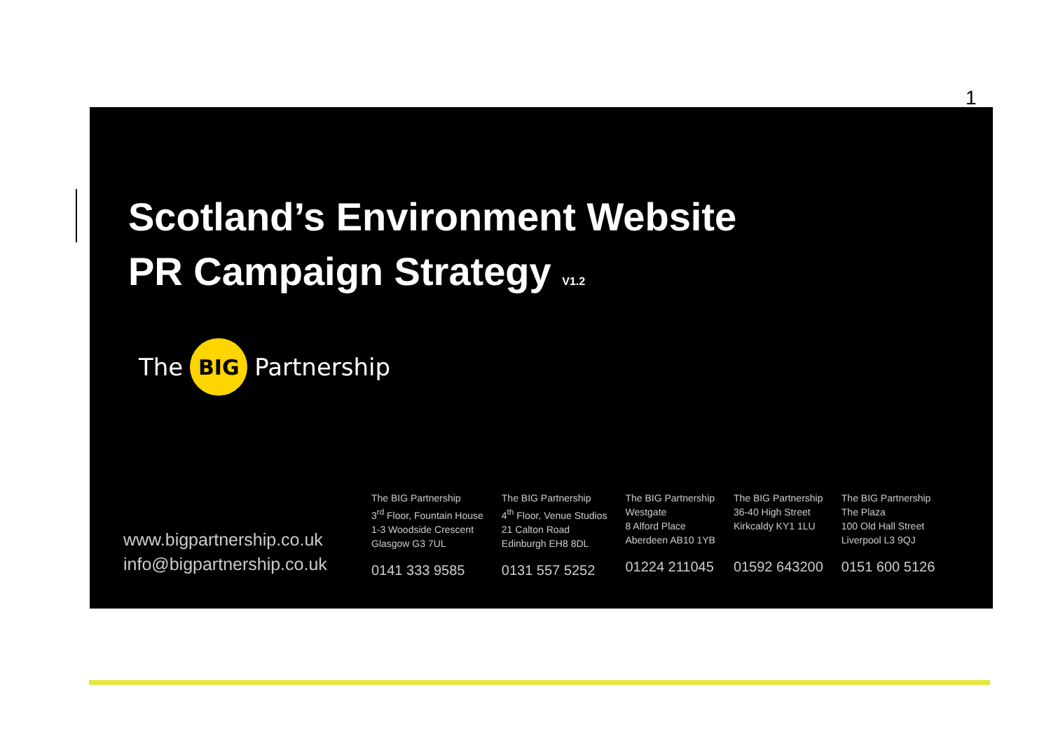1
Scotland’s Environment Website
PR Campaign Strategy V1.2
The BIG Partnership
www.bigpartnership.co.uk
info@bigpartnership.co.uk
The BIG Partnership
3<sup>rd</sup> Floor, Fountain House
1-3 Woodside Crescent
Glasgow G3 7UL
0141 333 9585
The BIG Partnership
4<sup>th</sup> Floor, Venue Studios
21 Calton Road
Edinburgh EH8 8DL
0131 557 5252
The BIG Partnership
Westgate
8 Alford Place
Aberdeen AB10 1YB
01224 211045
The BIG Partnership
36-40 High Street
Kirkcaldy KY1 1LU
01592 643200
The BIG Partnership
The Plaza
100 Old Hall Street
Liverpool L3 9QJ
0151 600 5126